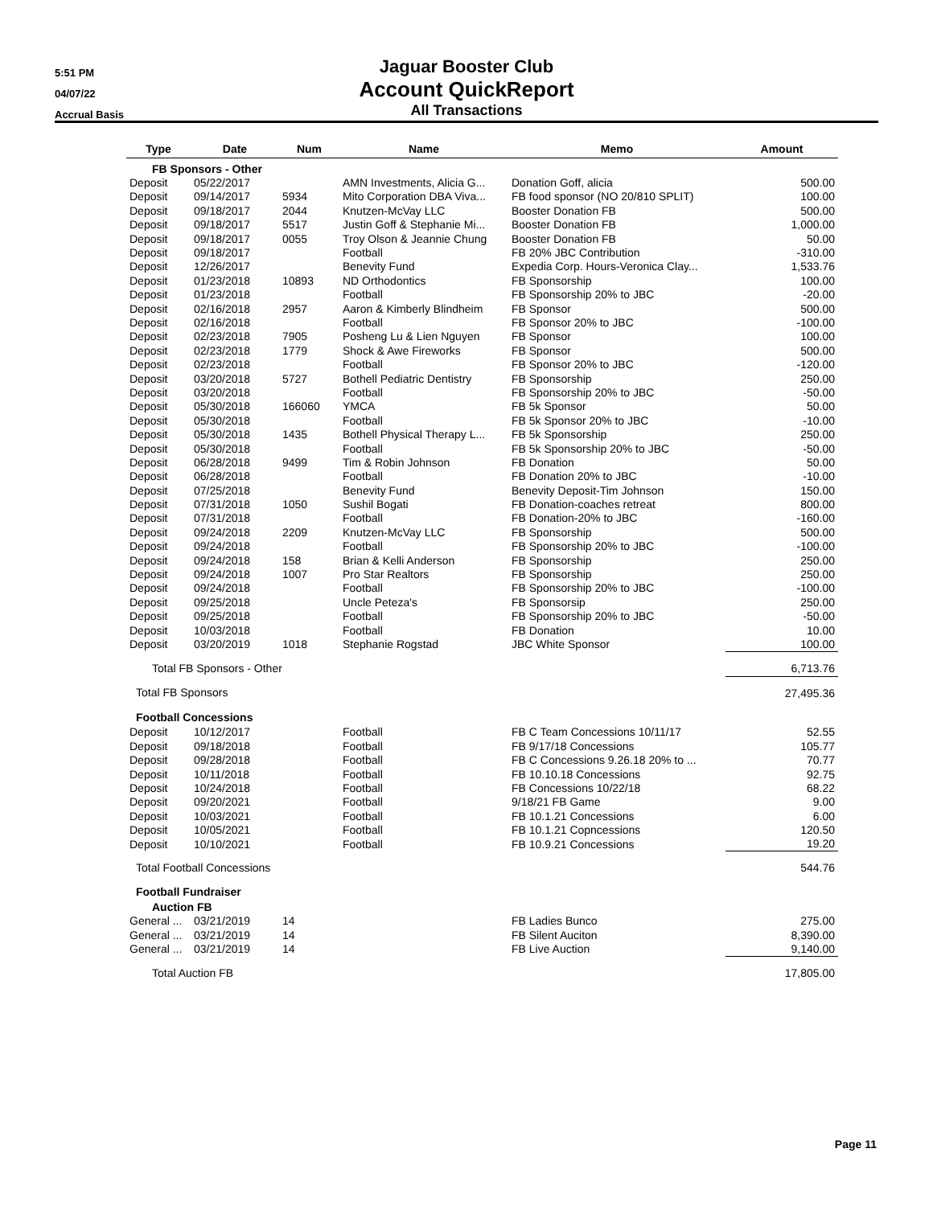5:51 PM
04/07/22
Accrual Basis
Jaguar Booster Club
Account QuickReport
All Transactions
| Type | Date | Num | Name | Memo | Amount |
| --- | --- | --- | --- | --- | --- |
| FB Sponsors - Other | | | | | |
| Deposit | 05/22/2017 | | AMN Investments, Alicia G... | Donation Goff, alicia | 500.00 |
| Deposit | 09/14/2017 | 5934 | Mito Corporation DBA Viva... | FB food sponsor (NO 20/810 SPLIT) | 100.00 |
| Deposit | 09/18/2017 | 2044 | Knutzen-McVay LLC | Booster Donation FB | 500.00 |
| Deposit | 09/18/2017 | 5517 | Justin Goff & Stephanie Mi... | Booster Donation FB | 1,000.00 |
| Deposit | 09/18/2017 | 0055 | Troy Olson & Jeannie Chung | Booster Donation FB | 50.00 |
| Deposit | 09/18/2017 | | Football | FB 20% JBC Contribution | -310.00 |
| Deposit | 12/26/2017 | | Benevity Fund | Expedia Corp. Hours-Veronica Clay... | 1,533.76 |
| Deposit | 01/23/2018 | 10893 | ND Orthodontics | FB Sponsorship | 100.00 |
| Deposit | 01/23/2018 | | Football | FB Sponsorship 20% to JBC | -20.00 |
| Deposit | 02/16/2018 | 2957 | Aaron & Kimberly Blindheim | FB Sponsor | 500.00 |
| Deposit | 02/16/2018 | | Football | FB Sponsor 20% to JBC | -100.00 |
| Deposit | 02/23/2018 | 7905 | Posheng Lu & Lien Nguyen | FB Sponsor | 100.00 |
| Deposit | 02/23/2018 | 1779 | Shock & Awe Fireworks | FB Sponsor | 500.00 |
| Deposit | 02/23/2018 | | Football | FB Sponsor 20% to JBC | -120.00 |
| Deposit | 03/20/2018 | 5727 | Bothell Pediatric Dentistry | FB Sponsorship | 250.00 |
| Deposit | 03/20/2018 | | Football | FB Sponsorship 20% to JBC | -50.00 |
| Deposit | 05/30/2018 | 166060 | YMCA | FB 5k Sponsor | 50.00 |
| Deposit | 05/30/2018 | | Football | FB 5k Sponsor 20% to JBC | -10.00 |
| Deposit | 05/30/2018 | 1435 | Bothell Physical Therapy L... | FB 5k Sponsorship | 250.00 |
| Deposit | 05/30/2018 | | Football | FB 5k Sponsorship 20% to JBC | -50.00 |
| Deposit | 06/28/2018 | 9499 | Tim & Robin Johnson | FB Donation | 50.00 |
| Deposit | 06/28/2018 | | Football | FB Donation 20% to JBC | -10.00 |
| Deposit | 07/25/2018 | | Benevity Fund | Benevity Deposit-Tim Johnson | 150.00 |
| Deposit | 07/31/2018 | 1050 | Sushil Bogati | FB Donation-coaches retreat | 800.00 |
| Deposit | 07/31/2018 | | Football | FB Donation-20% to JBC | -160.00 |
| Deposit | 09/24/2018 | 2209 | Knutzen-McVay LLC | FB Sponsorship | 500.00 |
| Deposit | 09/24/2018 | | Football | FB Sponsorship 20% to JBC | -100.00 |
| Deposit | 09/24/2018 | 158 | Brian & Kelli Anderson | FB Sponsorship | 250.00 |
| Deposit | 09/24/2018 | 1007 | Pro Star Realtors | FB Sponsorship | 250.00 |
| Deposit | 09/24/2018 | | Football | FB Sponsorship 20% to JBC | -100.00 |
| Deposit | 09/25/2018 | | Uncle Peteza's | FB Sponsorsip | 250.00 |
| Deposit | 09/25/2018 | | Football | FB Sponsorship 20% to JBC | -50.00 |
| Deposit | 10/03/2018 | | Football | FB Donation | 10.00 |
| Deposit | 03/20/2019 | 1018 | Stephanie Rogstad | JBC White Sponsor | 100.00 |
| Total FB Sponsors - Other | | | | | 6,713.76 |
| Total FB Sponsors | | | | | 27,495.36 |
| Football Concessions | | | | | |
| Deposit | 10/12/2017 | | Football | FB C Team Concessions 10/11/17 | 52.55 |
| Deposit | 09/18/2018 | | Football | FB 9/17/18 Concessions | 105.77 |
| Deposit | 09/28/2018 | | Football | FB C Concessions 9.26.18 20% to ... | 70.77 |
| Deposit | 10/11/2018 | | Football | FB 10.10.18 Concessions | 92.75 |
| Deposit | 10/24/2018 | | Football | FB Concessions 10/22/18 | 68.22 |
| Deposit | 09/20/2021 | | Football | 9/18/21 FB Game | 9.00 |
| Deposit | 10/03/2021 | | Football | FB 10.1.21 Concessions | 6.00 |
| Deposit | 10/05/2021 | | Football | FB 10.1.21 Copncessions | 120.50 |
| Deposit | 10/10/2021 | | Football | FB 10.9.21 Concessions | 19.20 |
| Total Football Concessions | | | | | 544.76 |
| Football Fundraiser | | | | | |
| Auction FB | | | | | |
| General ... | 03/21/2019 | 14 | | FB Ladies Bunco | 275.00 |
| General ... | 03/21/2019 | 14 | | FB Silent Auciton | 8,390.00 |
| General ... | 03/21/2019 | 14 | | FB Live Auction | 9,140.00 |
| Total Auction FB | | | | | 17,805.00 |
Page 11